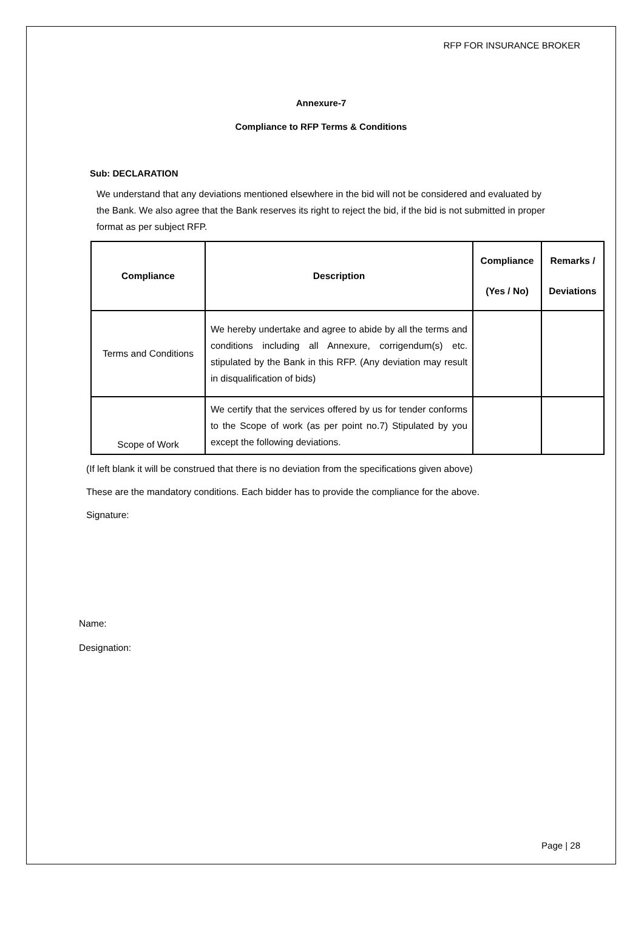RFP FOR INSURANCE BROKER
Annexure-7
Compliance to RFP Terms & Conditions
Sub: DECLARATION
We understand that any deviations mentioned elsewhere in the bid will not be considered and evaluated by the Bank. We also agree that the Bank reserves its right to reject the bid, if the bid is not submitted in proper format as per subject RFP.
| Compliance | Description | Compliance (Yes / No) | Remarks / Deviations |
| --- | --- | --- | --- |
| Terms and Conditions | We hereby undertake and agree to abide by all the terms and conditions including all Annexure, corrigendum(s) etc. stipulated by the Bank in this RFP. (Any deviation may result in disqualification of bids) | | |
| Scope of Work | We certify that the services offered by us for tender conforms to the Scope of work (as per point no.7) Stipulated by you except the following deviations. | | |
(If left blank it will be construed that there is no deviation from the specifications given above)
These are the mandatory conditions. Each bidder has to provide the compliance for the above.
Signature:
Name:
Designation:
Page | 28